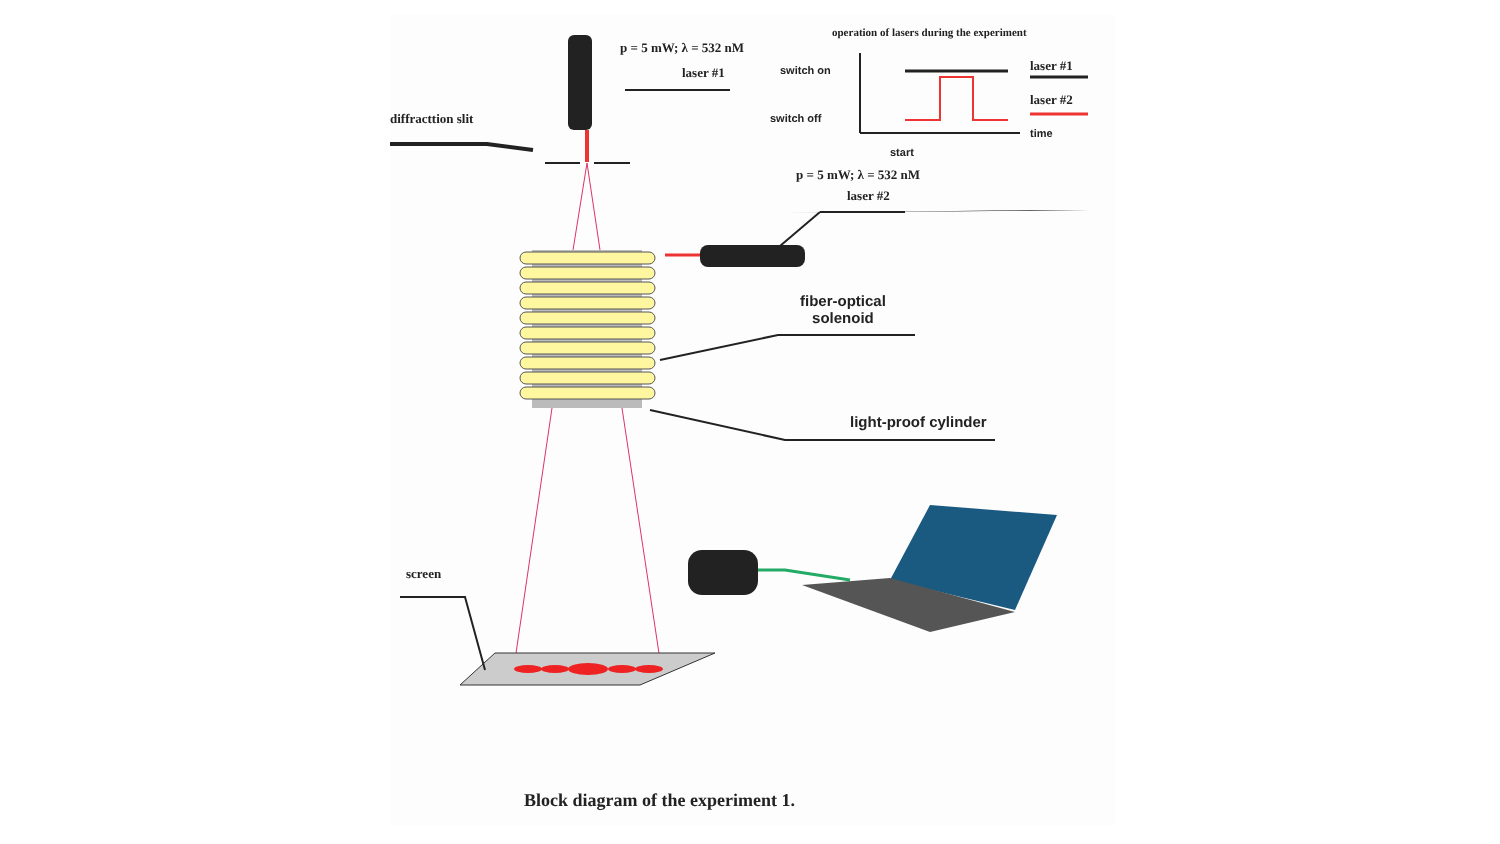p = 5 mW; λ = 532 nM
laser #1
diffracttion slit
operation of lasers during the experiment
switch on
switch off
start
time
laser #1
laser #2
p = 5 mW; λ = 532 nM
laser #2
fiber-optical
solenoid
light-proof cylinder
screen
Block diagram of the experiment 1.